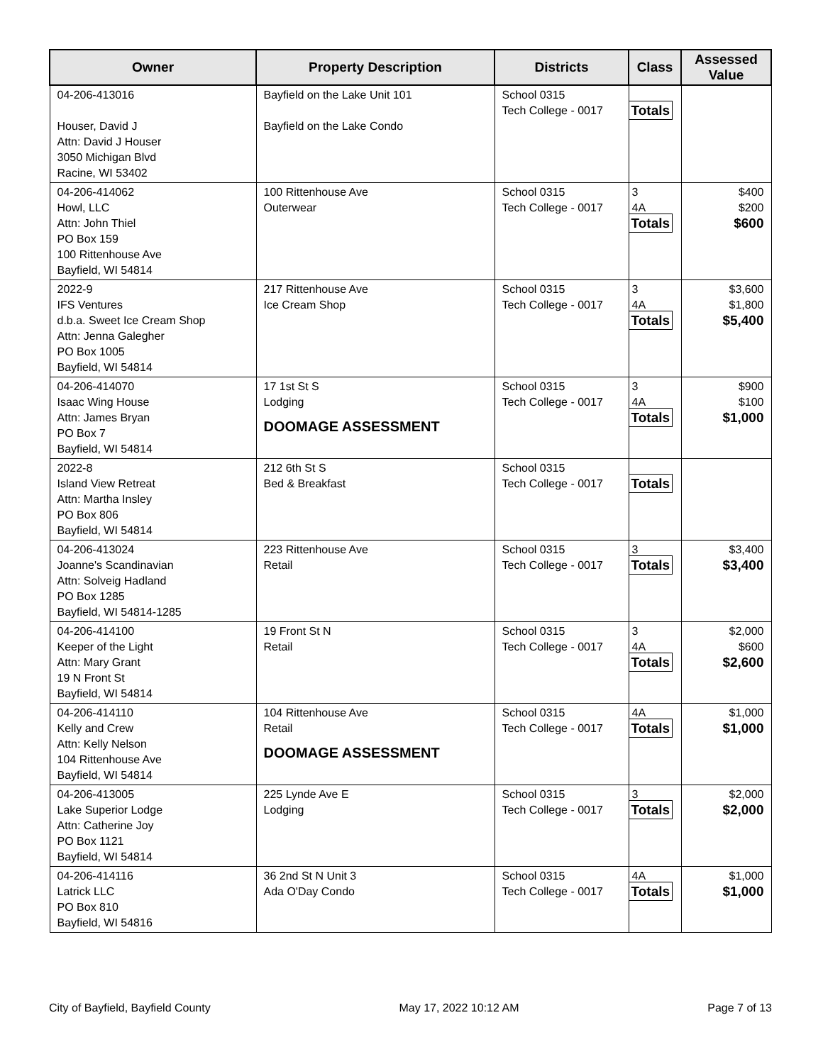| Owner | Property Description | Districts | Class | Assessed Value |
| --- | --- | --- | --- | --- |
| 04-206-413016 Houser, David J Attn: David J Houser 3050 Michigan Blvd Racine, WI 53402 | Bayfield on the Lake Unit 101 Bayfield on the Lake Condo | School 0315 Tech College - 0017 | Totals | |
| 04-206-414062 Howl, LLC Attn: John Thiel PO Box 159 100 Rittenhouse Ave Bayfield, WI 54814 | 100 Rittenhouse Ave Outerwear | School 0315 Tech College - 0017 | 3 4A Totals | $400 $200 $600 |
| 2022-9 IFS Ventures d.b.a. Sweet Ice Cream Shop Attn: Jenna Galegher PO Box 1005 Bayfield, WI 54814 | 217 Rittenhouse Ave Ice Cream Shop | School 0315 Tech College - 0017 | 3 4A Totals | $3,600 $1,800 $5,400 |
| 04-206-414070 Isaac Wing House Attn: James Bryan PO Box 7 Bayfield, WI 54814 | 17 1st St S Lodging DOOMAGE ASSESSMENT | School 0315 Tech College - 0017 | 3 4A Totals | $900 $100 $1,000 |
| 2022-8 Island View Retreat Attn: Martha Insley PO Box 806 Bayfield, WI 54814 | 212 6th St S Bed & Breakfast | School 0315 Tech College - 0017 | Totals | |
| 04-206-413024 Joanne's Scandinavian Attn: Solveig Hadland PO Box 1285 Bayfield, WI 54814-1285 | 223 Rittenhouse Ave Retail | School 0315 Tech College - 0017 | 3 Totals | $3,400 $3,400 |
| 04-206-414100 Keeper of the Light Attn: Mary Grant 19 N Front St Bayfield, WI 54814 | 19 Front St N Retail | School 0315 Tech College - 0017 | 3 4A Totals | $2,000 $600 $2,600 |
| 04-206-414110 Kelly and Crew Attn: Kelly Nelson 104 Rittenhouse Ave Bayfield, WI 54814 | 104 Rittenhouse Ave Retail DOOMAGE ASSESSMENT | School 0315 Tech College - 0017 | 4A Totals | $1,000 $1,000 |
| 04-206-413005 Lake Superior Lodge Attn: Catherine Joy PO Box 1121 Bayfield, WI 54814 | 225 Lynde Ave E Lodging | School 0315 Tech College - 0017 | 3 Totals | $2,000 $2,000 |
| 04-206-414116 Latrick LLC PO Box 810 Bayfield, WI 54816 | 36 2nd St N Unit 3 Ada O'Day Condo | School 0315 Tech College - 0017 | 4A Totals | $1,000 $1,000 |
City of Bayfield, Bayfield County May 17, 2022 10:12 AM Page 7 of 13